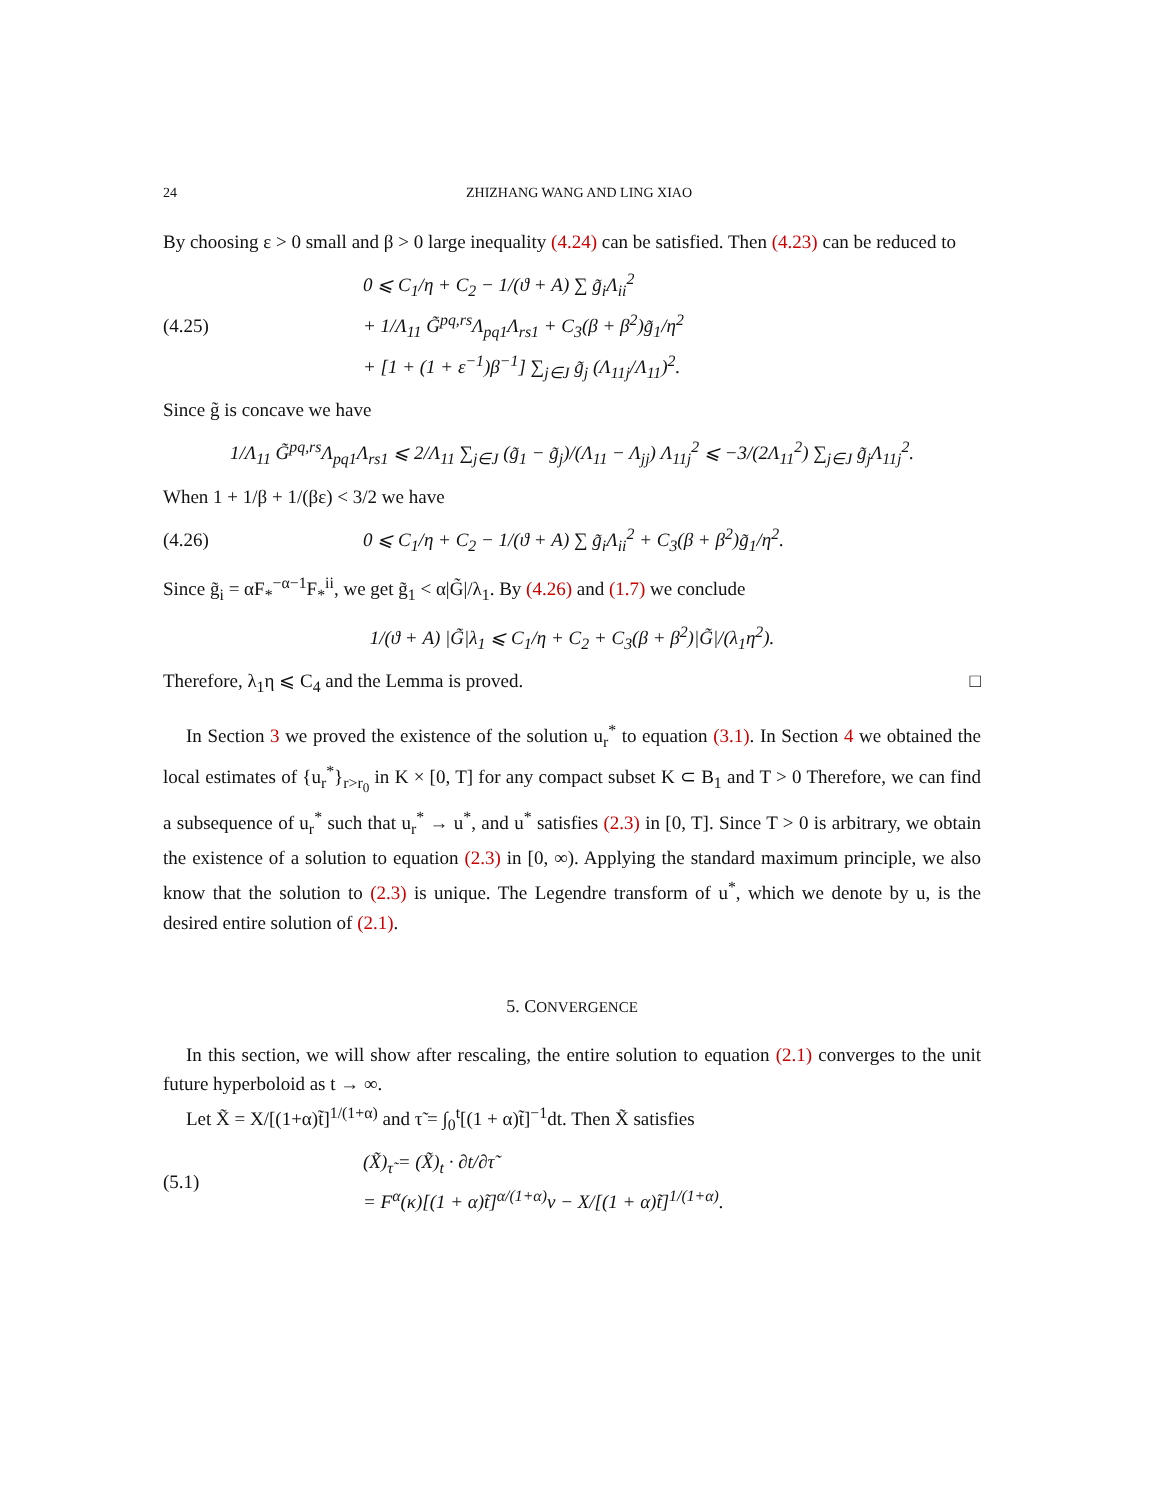24 ZHIZHANG WANG AND LING XIAO
By choosing ε > 0 small and β > 0 large inequality (4.24) can be satisfied. Then (4.23) can be reduced to
(4.25)
0 ⩽ C<sub>1</sub>/η + C<sub>2</sub> − 1/(ϑ + A) ∑ g̃<sub>i</sub>Λ<sub>ii</sub><sup>2</sup>
+ 1/Λ<sub>11</sub> G̃<sup>pq,rs</sup>Λ<sub>pq1</sub>Λ<sub>rs1</sub> + C<sub>3</sub>(β + β<sup>2</sup>)g̃<sub>1</sub>/η<sup>2</sup>
+ [1 + (1 + ε<sup>−1</sup>)β<sup>−1</sup>] ∑<sub>j∈J</sub> g̃<sub>j</sub> (Λ<sub>11j</sub>/Λ<sub>11</sub>)<sup>2</sup>.
Since g̃ is concave we have
1/Λ<sub>11</sub> G̃<sup>pq,rs</sup>Λ<sub>pq1</sub>Λ<sub>rs1</sub> ⩽ 2/Λ<sub>11</sub> ∑<sub>j∈J</sub> (g̃<sub>1</sub> − g̃<sub>j</sub>)/(Λ<sub>11</sub> − Λ<sub>jj</sub>) Λ<sub>11j</sub><sup>2</sup> ⩽ −3/(2Λ<sub>11</sub><sup>2</sup>) ∑<sub>j∈J</sub> g̃<sub>j</sub>Λ<sub>11j</sub><sup>2</sup>.
When 1 + 1/β + 1/(βε) < 3/2 we have
(4.26)
0 ⩽ C<sub>1</sub>/η + C<sub>2</sub> − 1/(ϑ + A) ∑ g̃<sub>i</sub>Λ<sub>ii</sub><sup>2</sup> + C<sub>3</sub>(β + β<sup>2</sup>)g̃<sub>1</sub>/η<sup>2</sup>.
Since g̃<sub>i</sub> = αF<sub>*</sub><sup>−α−1</sup>F<sub>*</sub><sup>ii</sup>, we get g̃<sub>1</sub> < α|G̃|/λ<sub>1</sub>. By (4.26) and (1.7) we conclude
1/(ϑ + A) |G̃|λ<sub>1</sub> ⩽ C<sub>1</sub>/η + C<sub>2</sub> + C<sub>3</sub>(β + β<sup>2</sup>)|G̃|/(λ<sub>1</sub>η<sup>2</sup>).
Therefore, λ<sub>1</sub>η ⩽ C<sub>4</sub> and the Lemma is proved. □
In Section 3 we proved the existence of the solution u<sub>r</sub><sup>*</sup> to equation (3.1). In Section 4 we obtained the local estimates of {u<sub>r</sub><sup>*</sup>}<sub>r>r<sub>0</sub></sub> in K × [0, T] for any compact subset K ⊂ B<sub>1</sub> and T > 0 Therefore, we can find a subsequence of u<sub>r</sub><sup>*</sup> such that u<sub>r</sub><sup>*</sup> → u<sup>*</sup>, and u<sup>*</sup> satisfies (2.3) in [0, T]. Since T > 0 is arbitrary, we obtain the existence of a solution to equation (2.3) in [0, ∞). Applying the standard maximum principle, we also know that the solution to (2.3) is unique. The Legendre transform of u<sup>*</sup>, which we denote by u, is the desired entire solution of (2.1).
5. CONVERGENCE
In this section, we will show after rescaling, the entire solution to equation (2.1) converges to the unit future hyperboloid as t → ∞.
Let X̃ = X/[(1+α)t̃]<sup>1/(1+α)</sup> and τ̃ = ∫<sub>0</sub><sup>t</sup>[(1 + α)t̃]<sup>−1</sup>dt. Then X̃ satisfies
(5.1)
(X̃)<sub>τ̃</sub> = (X̃)<sub>t</sub> · ∂t/∂τ̃
= F<sup>α</sup>(κ)[(1 + α)t̃]<sup>α/(1+α)</sup>ν − X/[(1 + α)t̃]<sup>1/(1+α)</sup>.